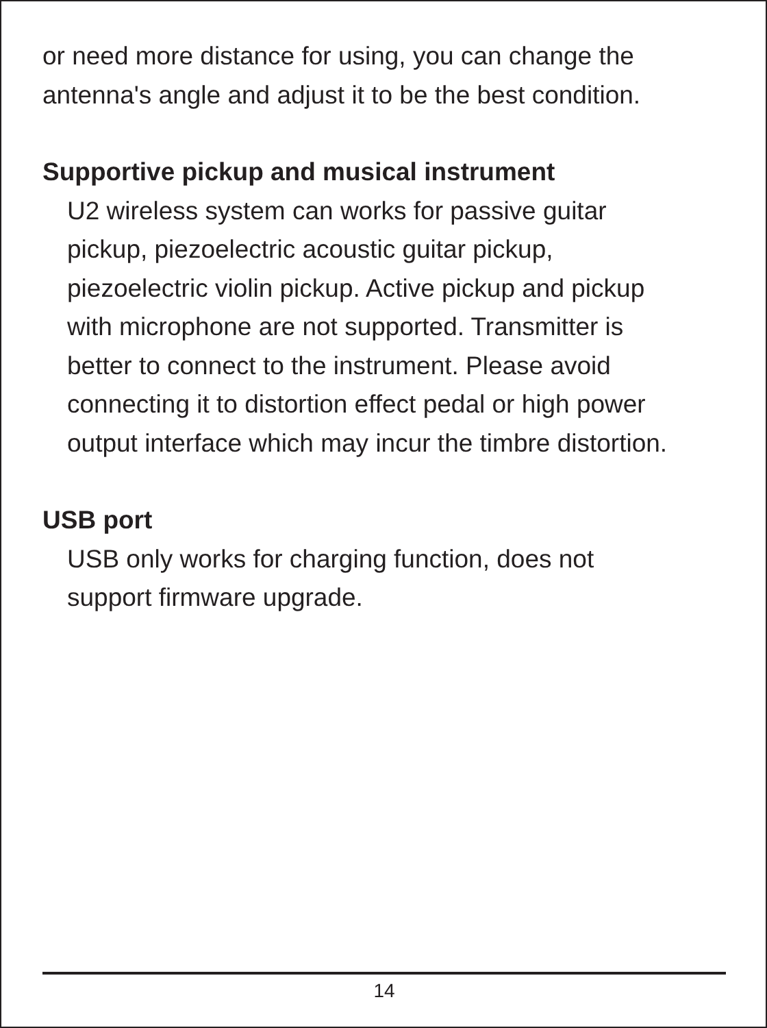or need more distance for using, you can change the
antenna's angle and adjust it to be the best condition.
Supportive pickup and musical instrument
U2 wireless system can works for passive guitar
pickup, piezoelectric acoustic guitar pickup,
piezoelectric violin pickup. Active pickup and pickup
with microphone are not supported. Transmitter is
better to connect to the instrument. Please avoid
connecting it to distortion effect pedal or high power
output interface which may incur the timbre distortion.
USB port
USB only works for charging function, does not
support firmware upgrade.
14